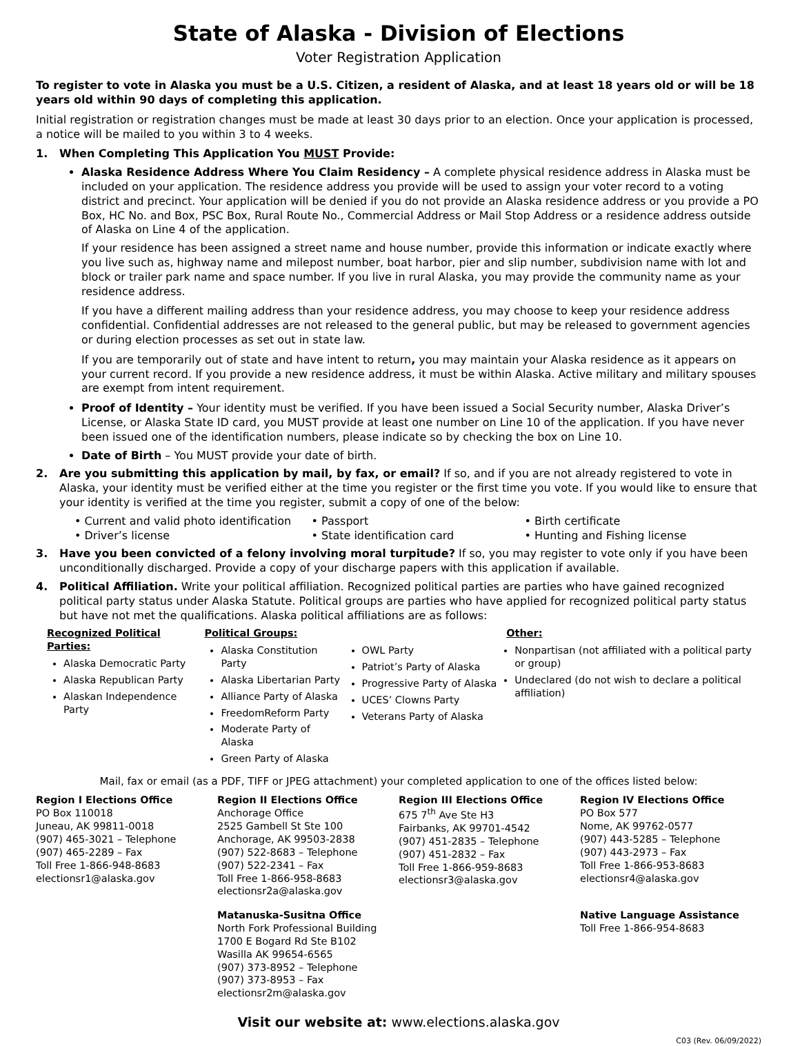State of Alaska - Division of Elections
Voter Registration Application
To register to vote in Alaska you must be a U.S. Citizen, a resident of Alaska, and at least 18 years old or will be 18 years old within 90 days of completing this application.
Initial registration or registration changes must be made at least 30 days prior to an election. Once your application is processed, a notice will be mailed to you within 3 to 4 weeks.
1. When Completing This Application You MUST Provide:
Alaska Residence Address Where You Claim Residency – A complete physical residence address in Alaska must be included on your application. The residence address you provide will be used to assign your voter record to a voting district and precinct. Your application will be denied if you do not provide an Alaska residence address or you provide a PO Box, HC No. and Box, PSC Box, Rural Route No., Commercial Address or Mail Stop Address or a residence address outside of Alaska on Line 4 of the application.
If your residence has been assigned a street name and house number, provide this information or indicate exactly where you live such as, highway name and milepost number, boat harbor, pier and slip number, subdivision name with lot and block or trailer park name and space number. If you live in rural Alaska, you may provide the community name as your residence address.
If you have a different mailing address than your residence address, you may choose to keep your residence address confidential. Confidential addresses are not released to the general public, but may be released to government agencies or during election processes as set out in state law.
If you are temporarily out of state and have intent to return, you may maintain your Alaska residence as it appears on your current record. If you provide a new residence address, it must be within Alaska. Active military and military spouses are exempt from intent requirement.
Proof of Identity – Your identity must be verified. If you have been issued a Social Security number, Alaska Driver’s License, or Alaska State ID card, you MUST provide at least one number on Line 10 of the application. If you have never been issued one of the identification numbers, please indicate so by checking the box on Line 10.
Date of Birth – You MUST provide your date of birth.
2. Are you submitting this application by mail, by fax, or email? If so, and if you are not already registered to vote in Alaska, your identity must be verified either at the time you register or the first time you vote. If you would like to ensure that your identity is verified at the time you register, submit a copy of one of the below:
• Current and valid photo identification
• Driver’s license
• Passport
• State identification card
• Birth certificate
• Hunting and Fishing license
3. Have you been convicted of a felony involving moral turpitude? If so, you may register to vote only if you have been unconditionally discharged. Provide a copy of your discharge papers with this application if available.
4. Political Affiliation. Write your political affiliation. Recognized political parties are parties who have gained recognized political party status under Alaska Statute. Political groups are parties who have applied for recognized political party status but have not met the qualifications. Alaska political affiliations are as follows:
Recognized Political Parties:
Alaska Democratic Party
Alaska Republican Party
Alaskan Independence Party
Political Groups:
Alaska Constitution Party
Alaska Libertarian Party
Alliance Party of Alaska
FreedomReform Party
Moderate Party of Alaska
Green Party of Alaska
OWL Party
Patriot’s Party of Alaska
Progressive Party of Alaska
UCES’ Clowns Party
Veterans Party of Alaska
Other:
Nonpartisan (not affiliated with a political party or group)
Undeclared (do not wish to declare a political affiliation)
Mail, fax or email (as a PDF, TIFF or JPEG attachment) your completed application to one of the offices listed below:
Region I Elections Office
PO Box 110018
Juneau, AK 99811-0018
(907) 465-3021 – Telephone
(907) 465-2289 – Fax
Toll Free 1-866-948-8683
electionsr1@alaska.gov
Region II Elections Office
Anchorage Office
2525 Gambell St Ste 100
Anchorage, AK 99503-2838
(907) 522-8683 – Telephone
(907) 522-2341 – Fax
Toll Free 1-866-958-8683
electionsr2a@alaska.gov
Region III Elections Office
675 7<sup>th</sup> Ave Ste H3
Fairbanks, AK 99701-4542
(907) 451-2835 – Telephone
(907) 451-2832 – Fax
Toll Free 1-866-959-8683
electionsr3@alaska.gov
Region IV Elections Office
PO Box 577
Nome, AK 99762-0577
(907) 443-5285 – Telephone
(907) 443-2973 – Fax
Toll Free 1-866-953-8683
electionsr4@alaska.gov
Matanuska-Susitna Office
North Fork Professional Building
1700 E Bogard Rd Ste B102
Wasilla AK 99654-6565
(907) 373-8952 – Telephone
(907) 373-8953 – Fax
electionsr2m@alaska.gov
Native Language Assistance
Toll Free 1-866-954-8683
Visit our website at: www.elections.alaska.gov
C03 (Rev. 06/09/2022)